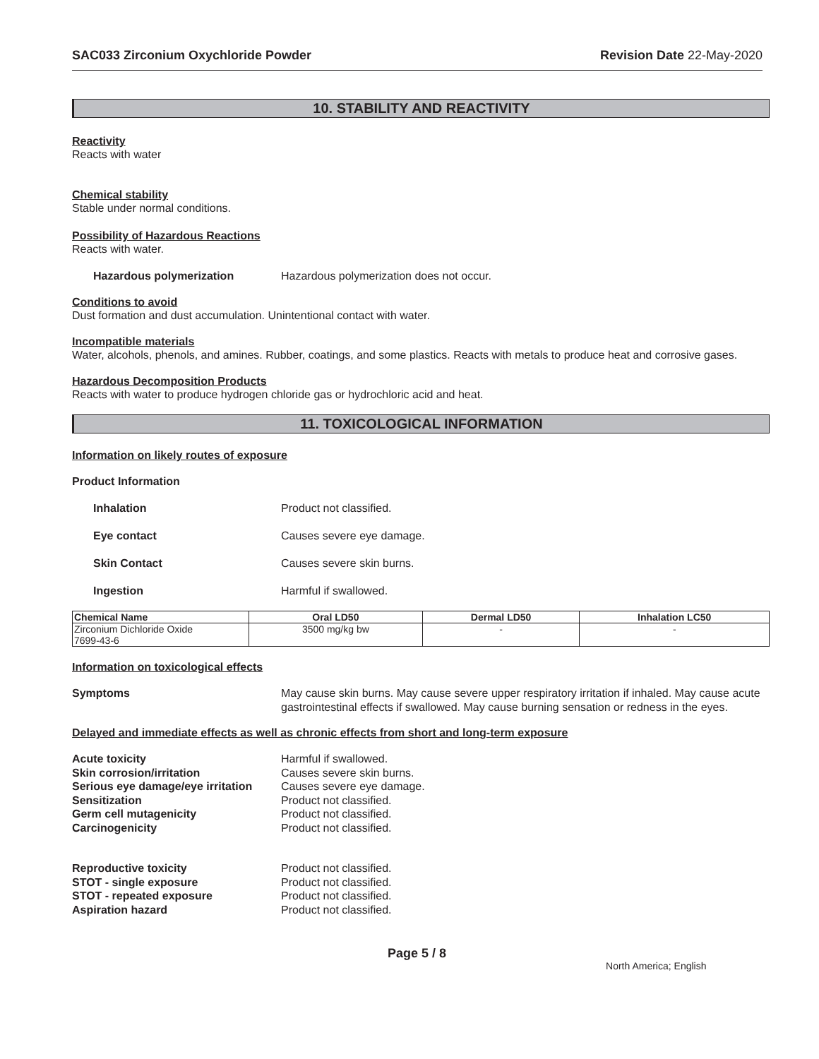SAC033 Zirconium Oxychloride Powder Revision Date 22-May-2020
10. STABILITY AND REACTIVITY
Reactivity
Reacts with water
Chemical stability
Stable under normal conditions.
Possibility of Hazardous Reactions
Reacts with water.
Hazardous polymerization Hazardous polymerization does not occur.
Conditions to avoid
Dust formation and dust accumulation. Unintentional contact with water.
Incompatible materials
Water, alcohols, phenols, and amines. Rubber, coatings, and some plastics. Reacts with metals to produce heat and corrosive gases.
Hazardous Decomposition Products
Reacts with water to produce hydrogen chloride gas or hydrochloric acid and heat.
11. TOXICOLOGICAL INFORMATION
Information on likely routes of exposure
Product Information
Inhalation Product not classified.
Eye contact Causes severe eye damage.
Skin Contact Causes severe skin burns.
Ingestion Harmful if swallowed.
| Chemical Name | Oral LD50 | Dermal LD50 | Inhalation LC50 |
| --- | --- | --- | --- |
| Zirconium Dichloride Oxide 7699-43-6 | 3500 mg/kg bw | - | - |
Information on toxicological effects
Symptoms May cause skin burns. May cause severe upper respiratory irritation if inhaled. May cause acute gastrointestinal effects if swallowed. May cause burning sensation or redness in the eyes.
Delayed and immediate effects as well as chronic effects from short and long-term exposure
Acute toxicity Harmful if swallowed.
Skin corrosion/irritation Causes severe skin burns.
Serious eye damage/eye irritation Causes severe eye damage.
Sensitization Product not classified.
Germ cell mutagenicity Product not classified.
Carcinogenicity Product not classified.
Reproductive toxicity Product not classified.
STOT - single exposure Product not classified.
STOT - repeated exposure Product not classified.
Aspiration hazard Product not classified.
Page 5 / 8 North America; English